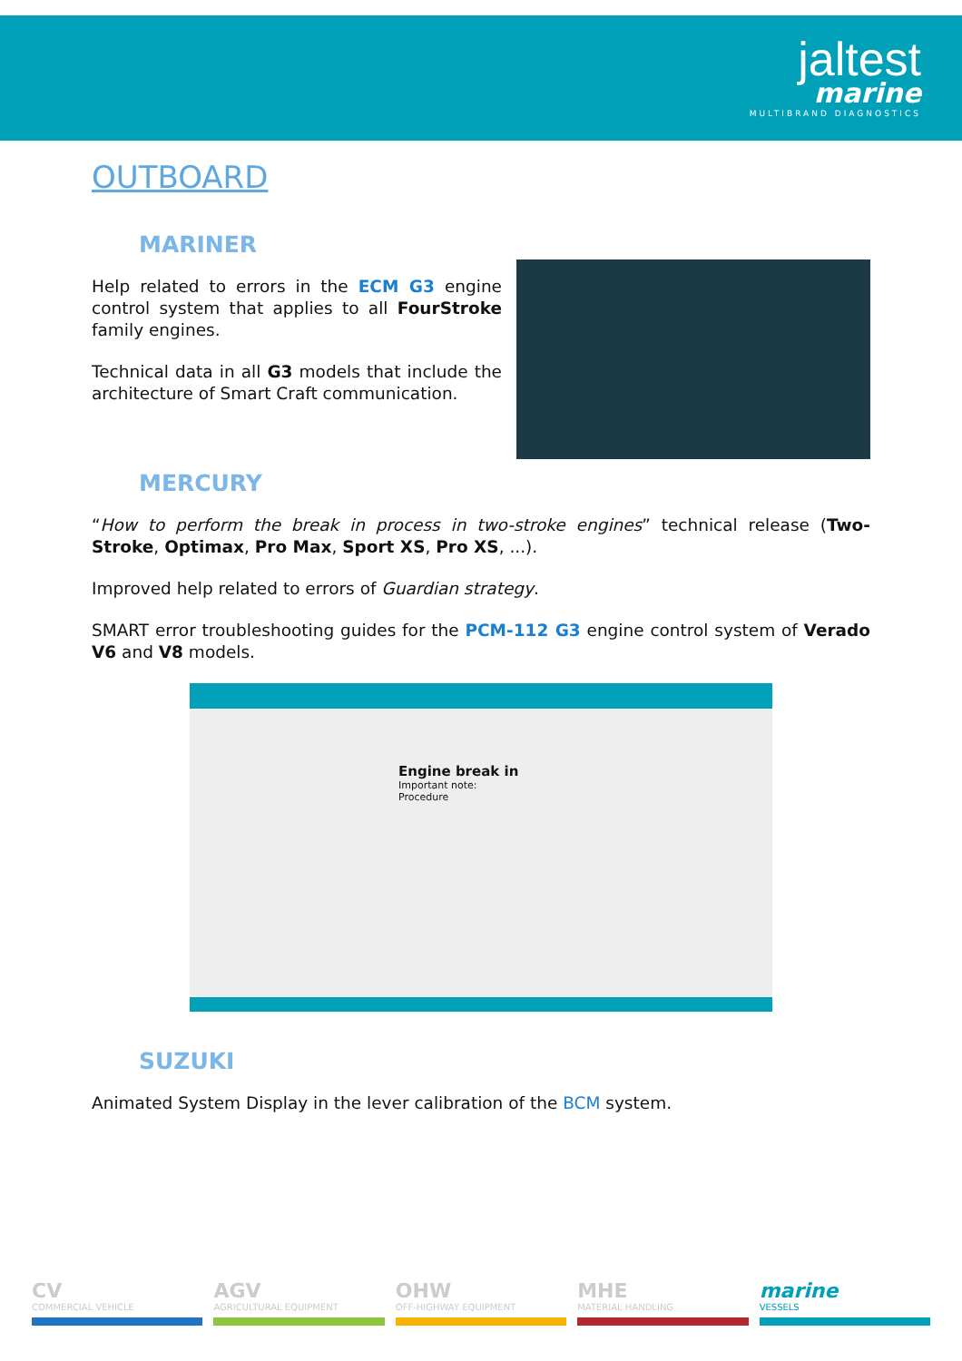jaltest
marine
MULTIBRAND DIAGNOSTICS
OUTBOARD
MARINER
Help related to errors in the ECM G3 engine control system that applies to all FourStroke family engines.
Technical data in all G3 models that include the architecture of Smart Craft communication.
MERCURY
“How to perform the break in process in two-stroke engines” technical release (Two-Stroke, Optimax, Pro Max, Sport XS, Pro XS, ...).
Improved help related to errors of Guardian strategy.
SMART error troubleshooting guides for the PCM-112 G3 engine control system of Verado V6 and V8 models.
Engine break in
Important note:
Procedure
SUZUKI
Animated System Display in the lever calibration of the BCM system.
CV
COMMERCIAL VEHICLE
AGV
AGRICULTURAL EQUIPMENT
OHW
OFF-HIGHWAY EQUIPMENT
MHE
MATERIAL HANDLING
marine
VESSELS